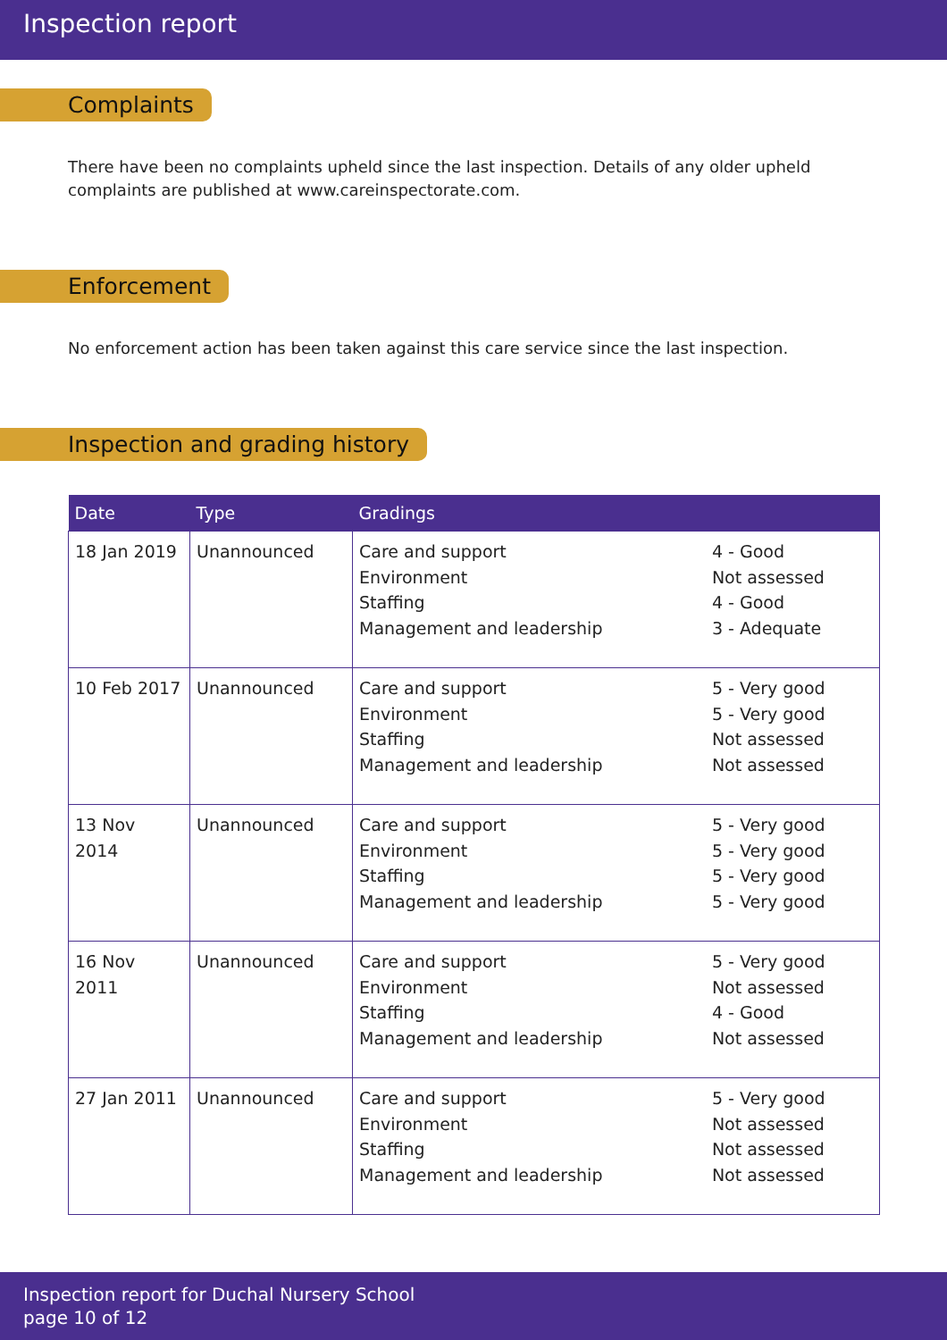Inspection report
Complaints
There have been no complaints upheld since the last inspection. Details of any older upheld complaints are published at www.careinspectorate.com.
Enforcement
No enforcement action has been taken against this care service since the last inspection.
Inspection and grading history
| Date | Type | Gradings | |
| --- | --- | --- | --- |
| 18 Jan 2019 | Unannounced | Care and support Environment Staffing Management and leadership | 4 - Good Not assessed 4 - Good 3 - Adequate |
| 10 Feb 2017 | Unannounced | Care and support Environment Staffing Management and leadership | 5 - Very good 5 - Very good Not assessed Not assessed |
| 13 Nov 2014 | Unannounced | Care and support Environment Staffing Management and leadership | 5 - Very good 5 - Very good 5 - Very good 5 - Very good |
| 16 Nov 2011 | Unannounced | Care and support Environment Staffing Management and leadership | 5 - Very good Not assessed 4 - Good Not assessed |
| 27 Jan 2011 | Unannounced | Care and support Environment Staffing Management and leadership | 5 - Very good Not assessed Not assessed Not assessed |
Inspection report for Duchal Nursery School
page 10 of 12